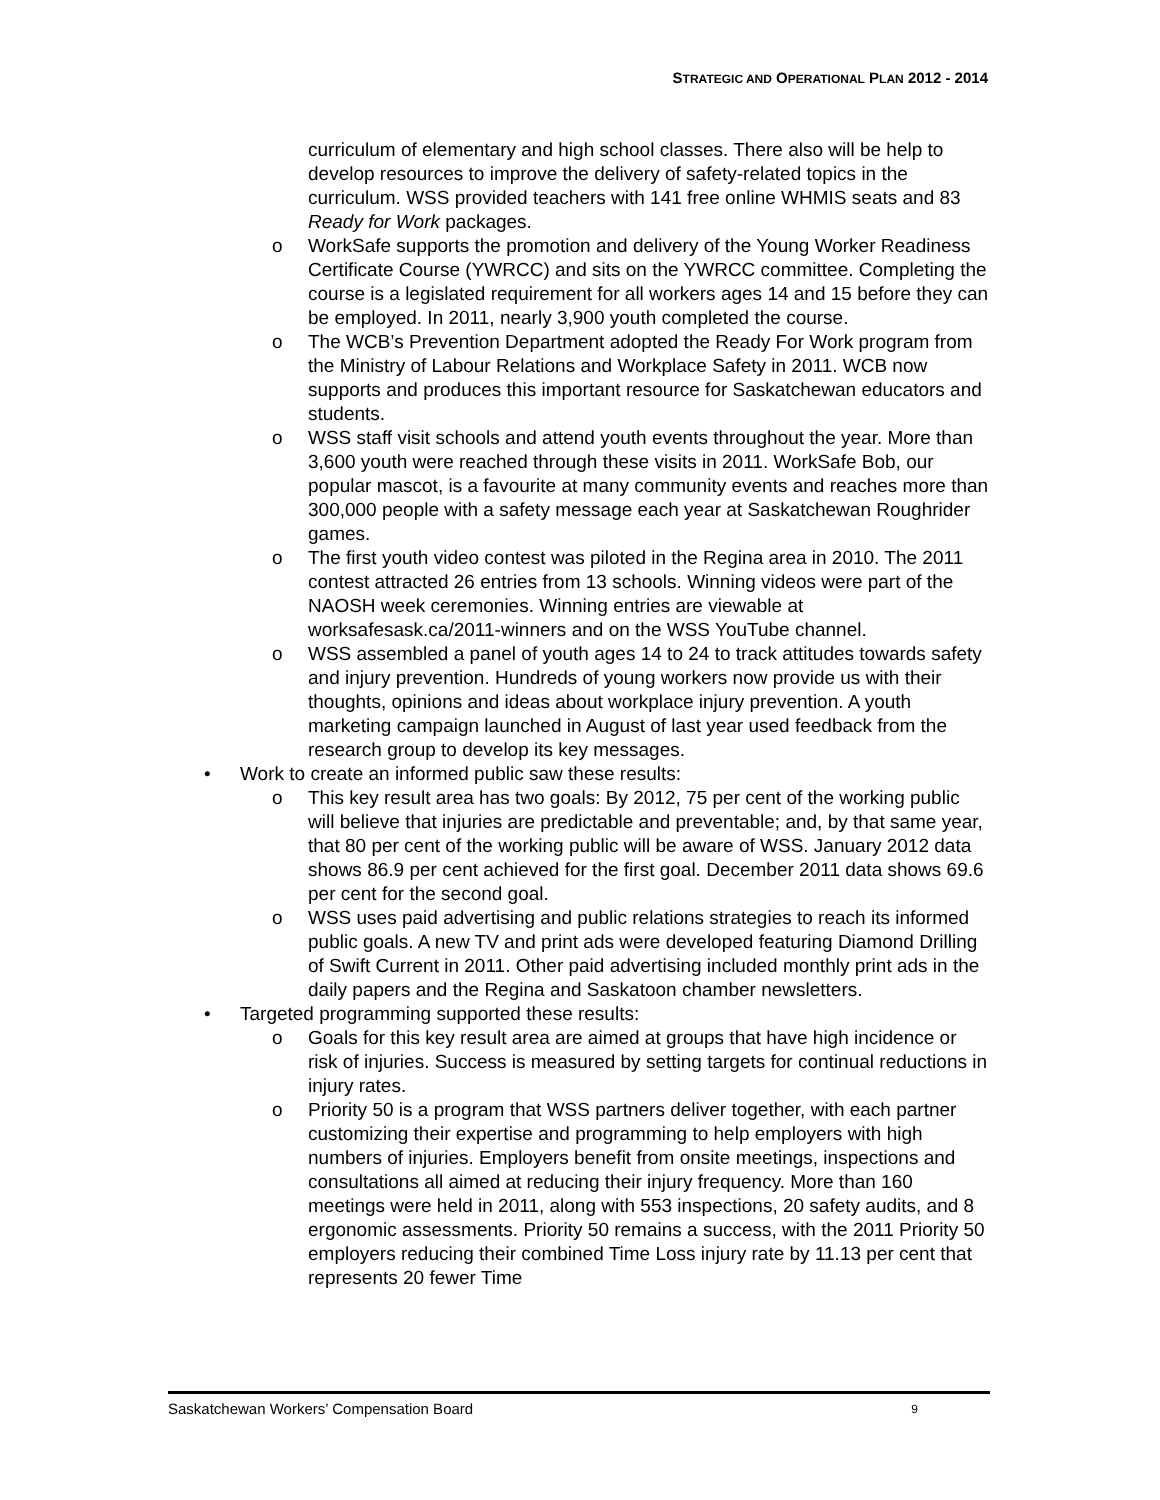STRATEGIC AND OPERATIONAL PLAN 2012 - 2014
curriculum of elementary and high school classes. There also will be help to develop resources to improve the delivery of safety-related topics in the curriculum. WSS provided teachers with 141 free online WHMIS seats and 83 Ready for Work packages.
o WorkSafe supports the promotion and delivery of the Young Worker Readiness Certificate Course (YWRCC) and sits on the YWRCC committee. Completing the course is a legislated requirement for all workers ages 14 and 15 before they can be employed. In 2011, nearly 3,900 youth completed the course.
o The WCB’s Prevention Department adopted the Ready For Work program from the Ministry of Labour Relations and Workplace Safety in 2011. WCB now supports and produces this important resource for Saskatchewan educators and students.
o WSS staff visit schools and attend youth events throughout the year. More than 3,600 youth were reached through these visits in 2011. WorkSafe Bob, our popular mascot, is a favourite at many community events and reaches more than 300,000 people with a safety message each year at Saskatchewan Roughrider games.
o The first youth video contest was piloted in the Regina area in 2010. The 2011 contest attracted 26 entries from 13 schools. Winning videos were part of the NAOSH week ceremonies. Winning entries are viewable at worksafesask.ca/2011-winners and on the WSS YouTube channel.
o WSS assembled a panel of youth ages 14 to 24 to track attitudes towards safety and injury prevention. Hundreds of young workers now provide us with their thoughts, opinions and ideas about workplace injury prevention. A youth marketing campaign launched in August of last year used feedback from the research group to develop its key messages.
• Work to create an informed public saw these results:
o This key result area has two goals: By 2012, 75 per cent of the working public will believe that injuries are predictable and preventable; and, by that same year, that 80 per cent of the working public will be aware of WSS. January 2012 data shows 86.9 per cent achieved for the first goal. December 2011 data shows 69.6 per cent for the second goal.
o WSS uses paid advertising and public relations strategies to reach its informed public goals. A new TV and print ads were developed featuring Diamond Drilling of Swift Current in 2011. Other paid advertising included monthly print ads in the daily papers and the Regina and Saskatoon chamber newsletters.
• Targeted programming supported these results:
o Goals for this key result area are aimed at groups that have high incidence or risk of injuries. Success is measured by setting targets for continual reductions in injury rates.
o Priority 50 is a program that WSS partners deliver together, with each partner customizing their expertise and programming to help employers with high numbers of injuries. Employers benefit from onsite meetings, inspections and consultations all aimed at reducing their injury frequency. More than 160 meetings were held in 2011, along with 553 inspections, 20 safety audits, and 8 ergonomic assessments. Priority 50 remains a success, with the 2011 Priority 50 employers reducing their combined Time Loss injury rate by 11.13 per cent that represents 20 fewer Time
Saskatchewan Workers’ Compensation Board 9